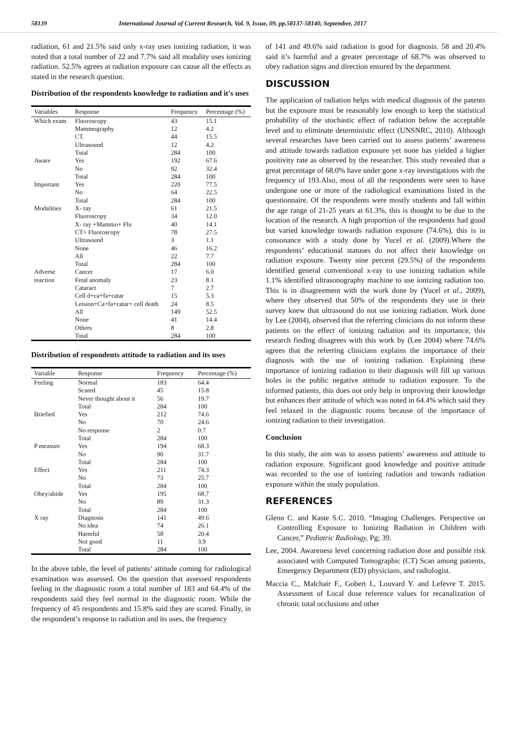58139 International Journal of Current Research, Vol. 9, Issue, 09, pp.58137-58140, September, 2017
radiation, 61 and 21.5% said only x-ray uses ionizing radiation, it was noted that a total number of 22 and 7.7% said all modality uses ionizing radiation. 52.5% agrees at radiation exposure can cause all the effects as stated in the research question.
Distribution of the respondents knowledge to radiation and it's uses
| Variables | Response | Frequency | Percentage (%) |
| --- | --- | --- | --- |
| Which exam | Fluoroscopy | 43 | 15.1 |
| | Mammography | 12 | 4.2 |
| | CT. | 44 | 15.5 |
| | Ultrasound | 12 | 4.2 |
| | Total | 284 | 100 |
| Aware | Yes | 192 | 67.6 |
| | No | 92 | 32.4 |
| | Total | 284 | 100 |
| Important | Yes | 220 | 77.5 |
| | No | 64 | 22.5 |
| | Total | 284 | 100 |
| Modalities | X- ray | 61 | 21.5 |
| | Fluoroscopy | 34 | 12.0 |
| | X- ray +Mammo+ Flu | 40 | 14.1 |
| | CT+ Fluoroscopy | 78 | 27.5 |
| | Ultrasound | 3 | 1.1 |
| | None | 46 | 16.2 |
| | All | 22 | 7.7 |
| | Total | 284 | 100 |
| Adverse | Cancer | 17 | 6.0 |
| reaction | Fetal anomaly | 23 | 8.1 |
| | Cataract | 7 | 2.7 |
| | Cell d+ca+fa+catar | 15 | 5.3 |
| | Leision+Ca+fa+catar+ cell death | 24 | 8.5 |
| | All | 149 | 52.5 |
| | None | 41 | 14.4 |
| | Others | 8 | 2.8 |
| | Total | 284 | 100 |
Distribution of respondents attitude to radiation and its uses
| Variable | Response | Frequency | Percentage (%) |
| --- | --- | --- | --- |
| Feeling | Normal | 183 | 64.4 |
| | Scared | 45 | 15.8 |
| | Never thought about it | 56 | 19.7 |
| | Total | 284 | 100 |
| Briefied | Yes | 212 | 74.6 |
| | No | 70 | 24.6 |
| | No response | 2 | 0.7 |
| | Total | 284 | 100 |
| P measure | Yes | 194 | 68.3 |
| | No | 90 | 31.7 |
| | Total | 284 | 100 |
| Effect | Yes | 211 | 74.3 |
| | No | 73 | 25.7 |
| | Total | 284 | 100 |
| Obey/abide | Yes | 195 | 68.7 |
| | No | 89 | 31.3 |
| | Total | 284 | 100 |
| X ray | Diagnosis | 141 | 49.6 |
| | No idea | 74 | 26.1 |
| | Harmful | 58 | 20.4 |
| | Not good | 11 | 3.9 |
| | Total | 284 | 100 |
In the above table, the level of patients’ attitude coming for radiological examination was assessed. On the question that assessed respondents feeling in the diagnostic room a total number of 183 and 64.4% of the respondents said they feel normal in the diagnostic room. While the frequency of 45 respondents and 15.8% said they are scared. Finally, in the respondent’s response to radiation and its uses, the frequency
of 141 and 49.6% said radiation is good for diagnosis. 58 and 20.4% said it’s harmful and a greater percentage of 68.7% was observed to obey radiation signs and direction ensured by the department.
DISCUSSION
The application of radiation helps with medical diagnosis of the patents but the exposure must be reasonably low enough to keep the statistical probability of the stochastic effect of radiation below the acceptable level and to eliminate deterministic effect (UNSNRC, 2010). Although several researches have been carried out to assess patients’ awareness and attitude towards radiation exposure yet none has yielded a higher positivity rate as observed by the researcher. This study revealed that a great percentage of 68.0% have under gone x-ray investigations with the frequency of 193.Also, most of all the respondents were seen to have undergone one or more of the radiological examinations listed in the questionnaire. Of the respondents were mostly students and fall within the age range of 21-25 years at 61.3%, this is thought to be due to the location of the research. A high proportion of the respondents had good but varied knowledge towards radiation exposure (74.6%), this is in consonance with a study done by Yucel et al. (2009).Where the respondents’ educational statuses do not affect their knowledge on radiation exposure. Twenty nine percent (29.5%) of the respondents identified general conventional x-ray to use ionizing radiation while 1.1% identified ultrasonography machine to use ionizing radiation too. This is in disagreement with the work done by (Yucel et al., 2009), where they observed that 50% of the respondents they use in their survey knew that ultrasound do not use ionizing radiation. Work done by Lee (2004), observed that the referring clinicians do not inform these patients on the effect of ionizing radiation and its importance, this research finding disagrees with this work by (Lee 2004) where 74.6% agrees that the referring clinicians explains the importance of their diagnosis with the use of ionizing radiation. Explaining these importance of ionizing radiation to their diagnosis will fill up various holes in the public negative attitude to radiation exposure. To the informed patients, this does not only help in improving their knowledge but enhances their attitude of which was noted in 64.4% which said they feel relaxed in the diagnostic rooms because of the importance of ionizing radiation to their investigation.
Conclusion
In this study, the aim was to assess patients’ awareness and attitude to radiation exposure. Significant good knowledge and positive attitude was recorded to the use of ionizing radiation and towards radiation exposure within the study population.
REFERENCES
Glenn C. and Kaste S.C. 2010. “Imaging Challenges. Perspective on Controlling Exposure to Ionizing Radiation in Children with Cancer,” Pediatric Radiology, Pg; 39.
Lee, 2004. Awareness level concerning radiation dose and possible risk associated with Computed Tomographic (CT) Scan among patients, Emergency Department (ED) physicians, and radiologist.
Maccia C., Malchair F., Gobert I., Louvard Y. and Lefevre T. 2015. Assessment of Local dose reference values for recanalization of chronic total occlusions and other